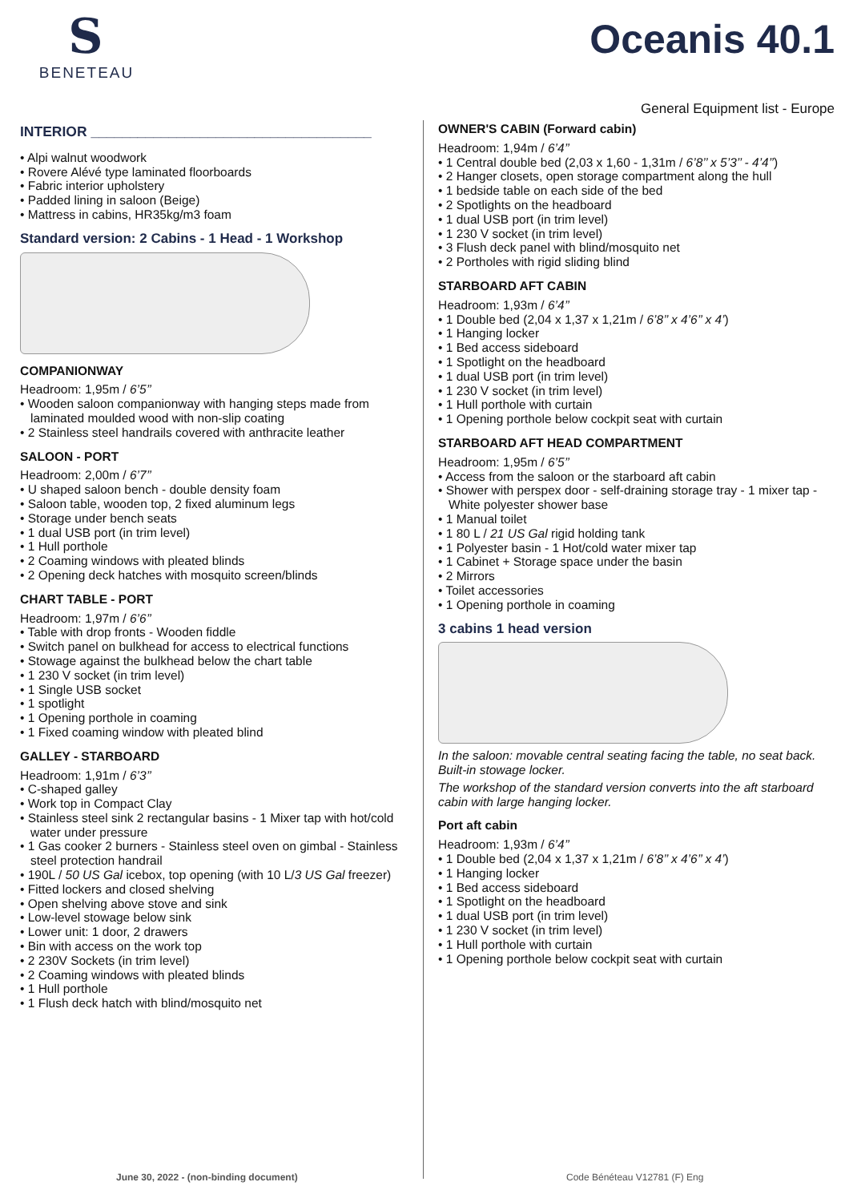S
BENETEAU
Oceanis 40.1
General Equipment list - Europe
INTERIOR ____________________________________
• Alpi walnut woodwork
• Rovere Alévé type laminated floorboards
• Fabric interior upholstery
• Padded lining in saloon (Beige)
• Mattress in cabins, HR35kg/m3 foam
Standard version: 2 Cabins - 1 Head - 1 Workshop
COMPANIONWAY
Headroom: 1,95m / 6’5’’
• Wooden saloon companionway with hanging steps made from laminated moulded wood with non-slip coating
• 2 Stainless steel handrails covered with anthracite leather
SALOON - PORT
Headroom: 2,00m / 6’7’’
• U shaped saloon bench - double density foam
• Saloon table, wooden top, 2 fixed aluminum legs
• Storage under bench seats
• 1 dual USB port (in trim level)
• 1 Hull porthole
• 2 Coaming windows with pleated blinds
• 2 Opening deck hatches with mosquito screen/blinds
CHART TABLE - PORT
Headroom: 1,97m / 6’6’’
• Table with drop fronts - Wooden fiddle
• Switch panel on bulkhead for access to electrical functions
• Stowage against the bulkhead below the chart table
• 1 230 V socket (in trim level)
• 1 Single USB socket
• 1 spotlight
• 1 Opening porthole in coaming
• 1 Fixed coaming window with pleated blind
GALLEY - STARBOARD
Headroom: 1,91m / 6’3’’
• C-shaped galley
• Work top in Compact Clay
• Stainless steel sink 2 rectangular basins - 1 Mixer tap with hot/cold water under pressure
• 1 Gas cooker 2 burners - Stainless steel oven on gimbal - Stainless steel protection handrail
• 190L / 50 US Gal icebox, top opening (with 10 L/3 US Gal freezer)
• Fitted lockers and closed shelving
• Open shelving above stove and sink
• Low-level stowage below sink
• Lower unit: 1 door, 2 drawers
• Bin with access on the work top
• 2 230V Sockets (in trim level)
• 2 Coaming windows with pleated blinds
• 1 Hull porthole
• 1 Flush deck hatch with blind/mosquito net
OWNER'S CABIN (Forward cabin)
Headroom: 1,94m / 6’4’’
• 1 Central double bed (2,03 x 1,60 - 1,31m / 6’8’’ x 5’3’’ - 4’4’’)
• 2 Hanger closets, open storage compartment along the hull
• 1 bedside table on each side of the bed
• 2 Spotlights on the headboard
• 1 dual USB port (in trim level)
• 1 230 V socket (in trim level)
• 3 Flush deck panel with blind/mosquito net
• 2 Portholes with rigid sliding blind
STARBOARD AFT CABIN
Headroom: 1,93m / 6’4’’
• 1 Double bed (2,04 x 1,37 x 1,21m / 6’8’’ x 4’6’’ x 4’)
• 1 Hanging locker
• 1 Bed access sideboard
• 1 Spotlight on the headboard
• 1 dual USB port (in trim level)
• 1 230 V socket (in trim level)
• 1 Hull porthole with curtain
• 1 Opening porthole below cockpit seat with curtain
STARBOARD AFT HEAD COMPARTMENT
Headroom: 1,95m / 6’5’’
• Access from the saloon or the starboard aft cabin
• Shower with perspex door - self-draining storage tray - 1 mixer tap - White polyester shower base
• 1 Manual toilet
• 1 80 L / 21 US Gal rigid holding tank
• 1 Polyester basin - 1 Hot/cold water mixer tap
• 1 Cabinet + Storage space under the basin
• 2 Mirrors
• Toilet accessories
• 1 Opening porthole in coaming
3 cabins 1 head version
In the saloon: movable central seating facing the table, no seat back. Built-in stowage locker.
The workshop of the standard version converts into the aft starboard cabin with large hanging locker.
Port aft cabin
Headroom: 1,93m / 6’4’’
• 1 Double bed (2,04 x 1,37 x 1,21m / 6’8’’ x 4’6’’ x 4’)
• 1 Hanging locker
• 1 Bed access sideboard
• 1 Spotlight on the headboard
• 1 dual USB port (in trim level)
• 1 230 V socket (in trim level)
• 1 Hull porthole with curtain
• 1 Opening porthole below cockpit seat with curtain
June 30, 2022 - (non-binding document)
Code Bénéteau V12781 (F) Eng